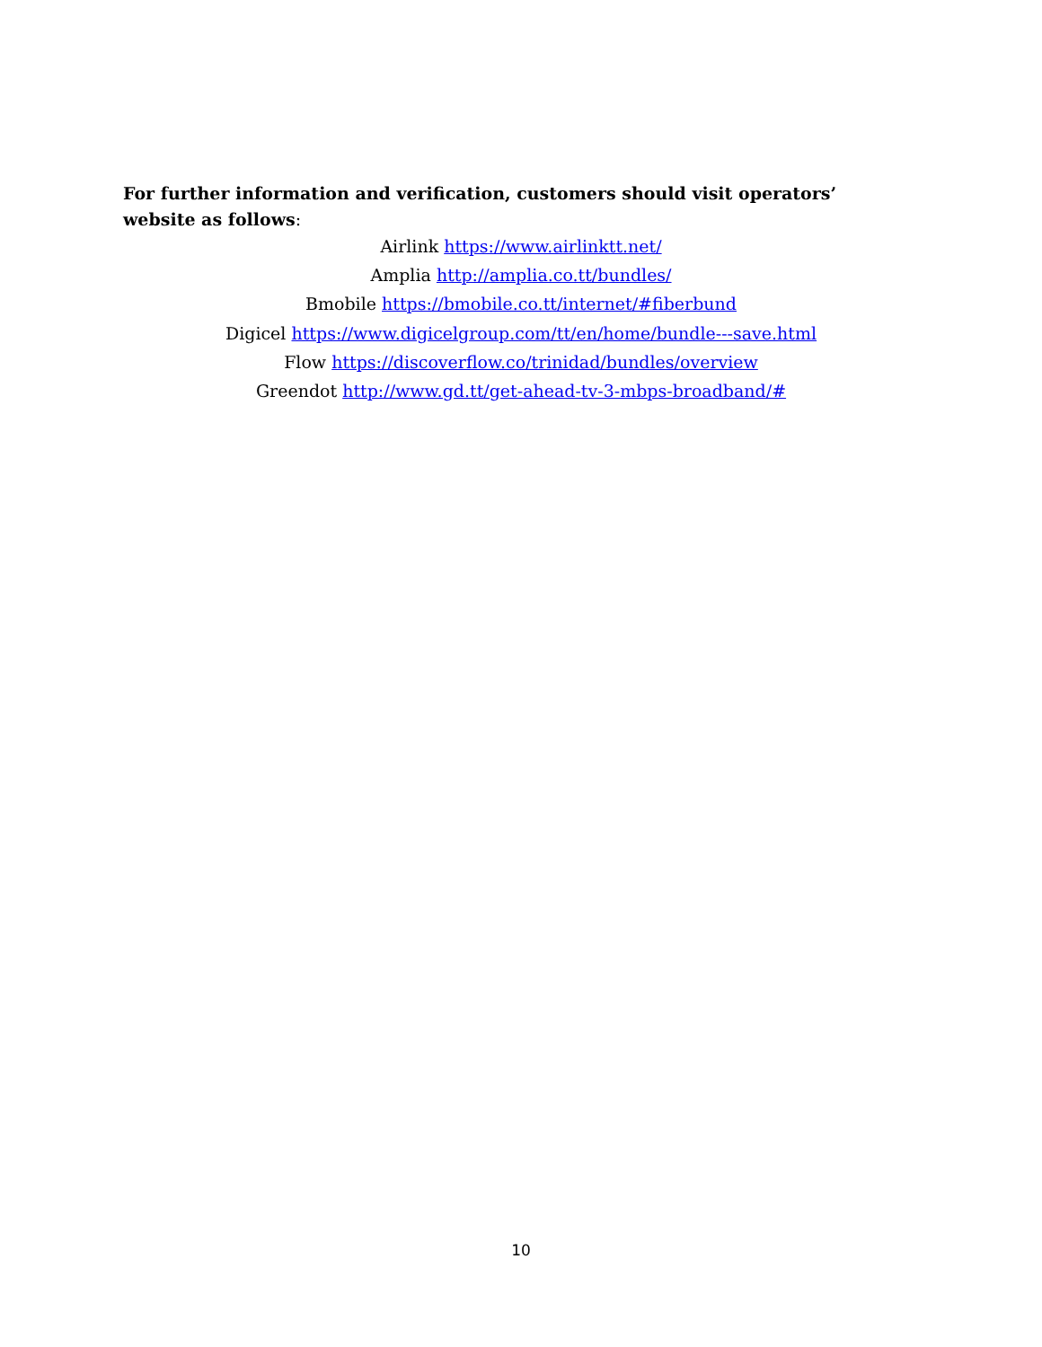For further information and verification, customers should visit operators’ website as follows:
Airlink https://www.airlinktt.net/
Amplia http://amplia.co.tt/bundles/
Bmobile https://bmobile.co.tt/internet/#fiberbund
Digicel https://www.digicelgroup.com/tt/en/home/bundle---save.html
Flow https://discoverflow.co/trinidad/bundles/overview
Greendot http://www.gd.tt/get-ahead-tv-3-mbps-broadband/#
10